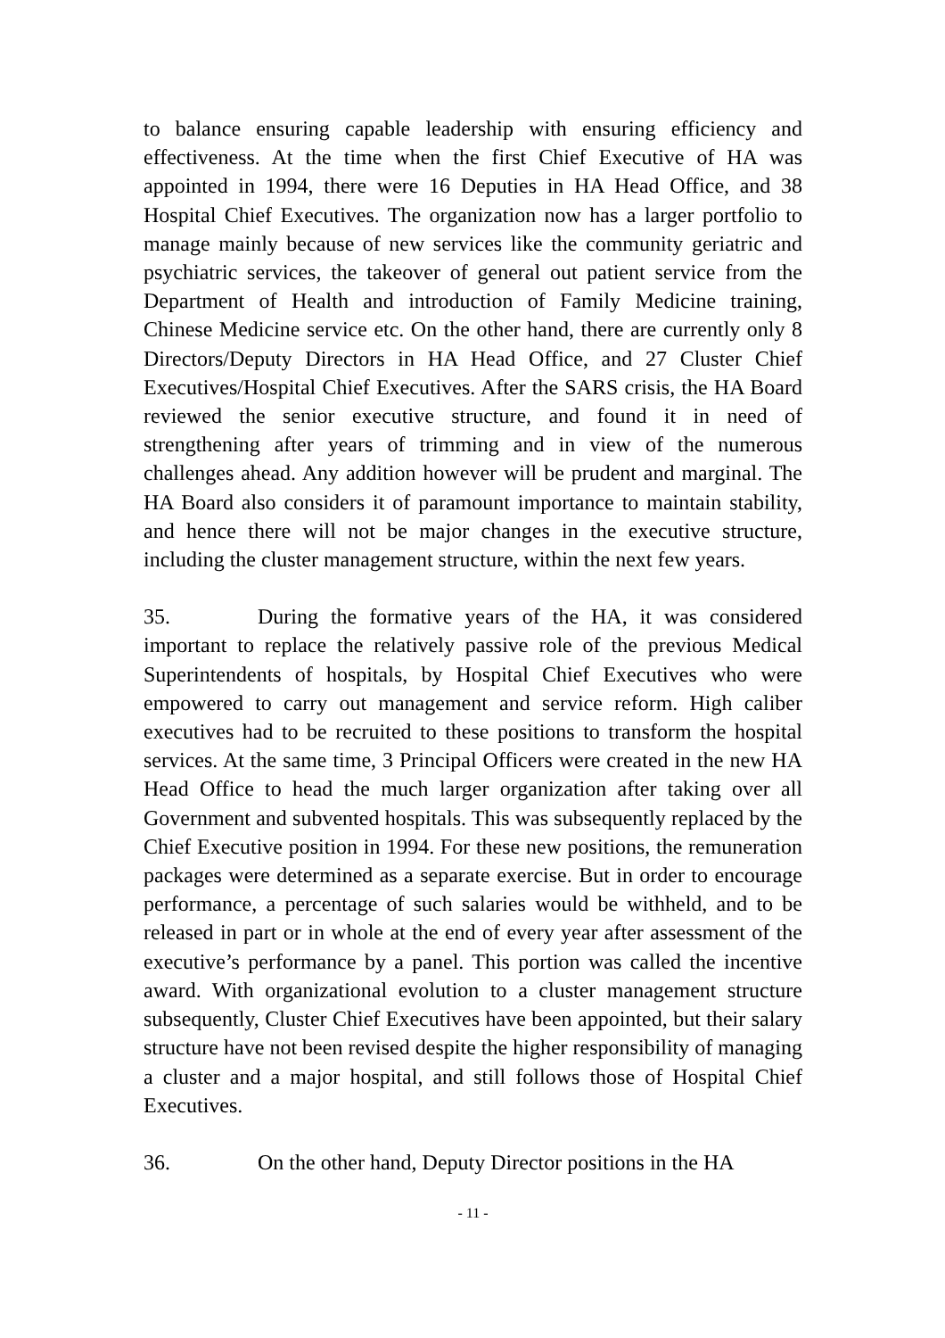to balance ensuring capable leadership with ensuring efficiency and effectiveness. At the time when the first Chief Executive of HA was appointed in 1994, there were 16 Deputies in HA Head Office, and 38 Hospital Chief Executives. The organization now has a larger portfolio to manage mainly because of new services like the community geriatric and psychiatric services, the takeover of general out patient service from the Department of Health and introduction of Family Medicine training, Chinese Medicine service etc. On the other hand, there are currently only 8 Directors/Deputy Directors in HA Head Office, and 27 Cluster Chief Executives/Hospital Chief Executives. After the SARS crisis, the HA Board reviewed the senior executive structure, and found it in need of strengthening after years of trimming and in view of the numerous challenges ahead. Any addition however will be prudent and marginal. The HA Board also considers it of paramount importance to maintain stability, and hence there will not be major changes in the executive structure, including the cluster management structure, within the next few years.
35. During the formative years of the HA, it was considered important to replace the relatively passive role of the previous Medical Superintendents of hospitals, by Hospital Chief Executives who were empowered to carry out management and service reform. High caliber executives had to be recruited to these positions to transform the hospital services. At the same time, 3 Principal Officers were created in the new HA Head Office to head the much larger organization after taking over all Government and subvented hospitals. This was subsequently replaced by the Chief Executive position in 1994. For these new positions, the remuneration packages were determined as a separate exercise. But in order to encourage performance, a percentage of such salaries would be withheld, and to be released in part or in whole at the end of every year after assessment of the executive’s performance by a panel. This portion was called the incentive award. With organizational evolution to a cluster management structure subsequently, Cluster Chief Executives have been appointed, but their salary structure have not been revised despite the higher responsibility of managing a cluster and a major hospital, and still follows those of Hospital Chief Executives.
36. On the other hand, Deputy Director positions in the HA
- 11 -